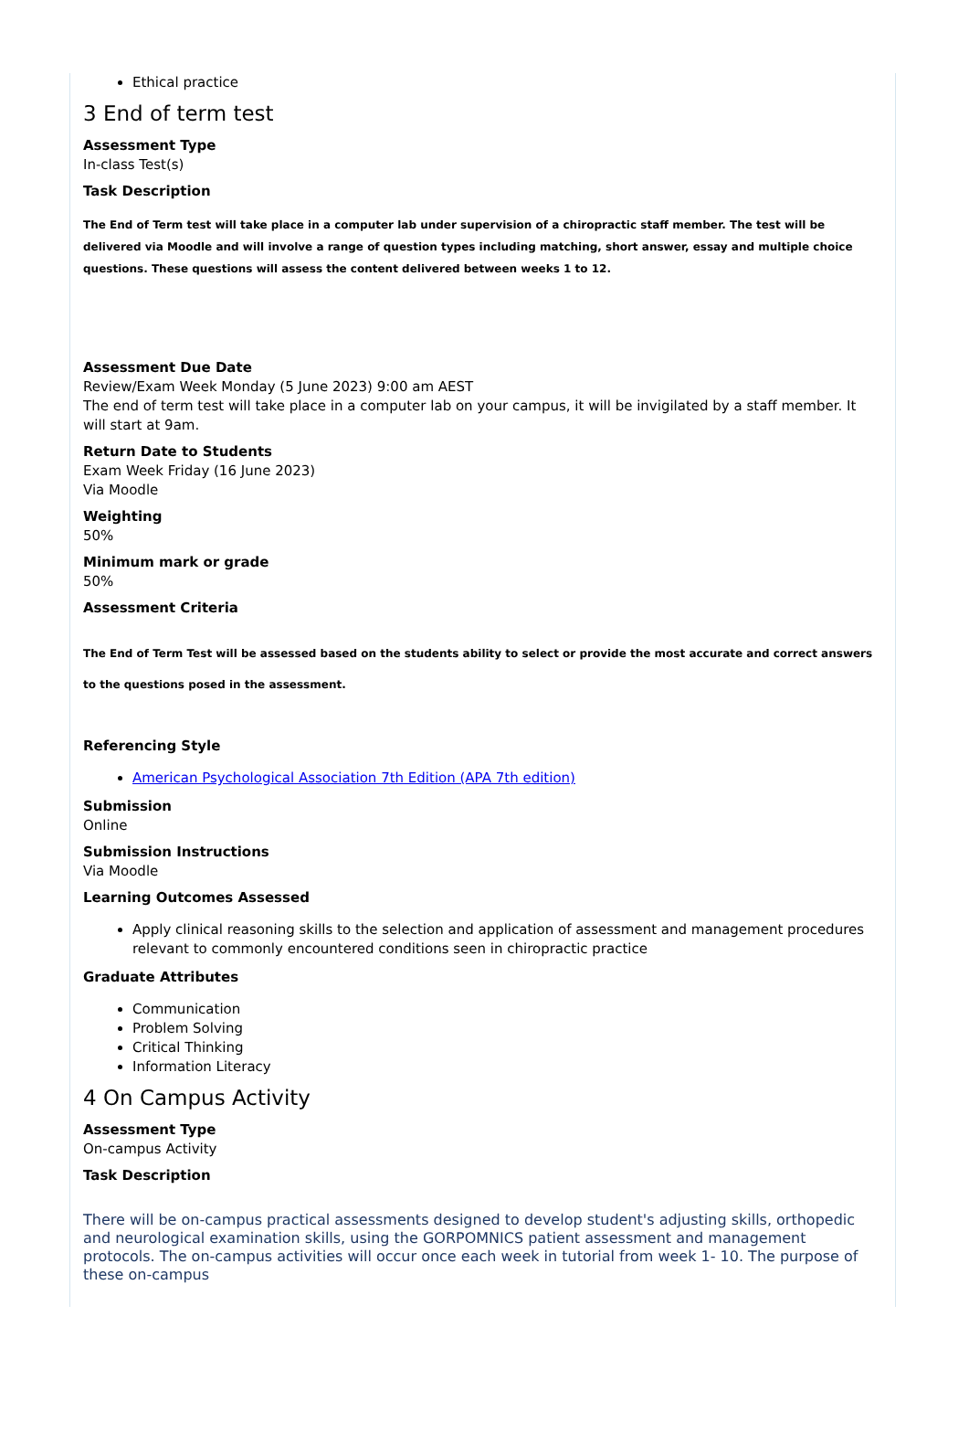Ethical practice
3 End of term test
Assessment Type
In-class Test(s)
Task Description
The End of Term test will take place in a computer lab under supervision of a chiropractic staff member. The test will be delivered via Moodle and will involve a range of question types including matching, short answer, essay and multiple choice questions. These questions will assess the content delivered between weeks 1 to 12.
Assessment Due Date
Review/Exam Week Monday (5 June 2023) 9:00 am AEST
The end of term test will take place in a computer lab on your campus, it will be invigilated by a staff member. It will start at 9am.
Return Date to Students
Exam Week Friday (16 June 2023)
Via Moodle
Weighting
50%
Minimum mark or grade
50%
Assessment Criteria
The End of Term Test will be assessed based on the students ability to select or provide the most accurate and correct answers to the questions posed in the assessment.
Referencing Style
American Psychological Association 7th Edition (APA 7th edition)
Submission
Online
Submission Instructions
Via Moodle
Learning Outcomes Assessed
Apply clinical reasoning skills to the selection and application of assessment and management procedures relevant to commonly encountered conditions seen in chiropractic practice
Graduate Attributes
Communication
Problem Solving
Critical Thinking
Information Literacy
4 On Campus Activity
Assessment Type
On-campus Activity
Task Description
There will be on-campus practical assessments designed to develop student's adjusting skills, orthopedic and neurological examination skills, using the GORPOMNICS patient assessment and management protocols. The on-campus activities will occur once each week in tutorial from week 1- 10. The purpose of these on-campus